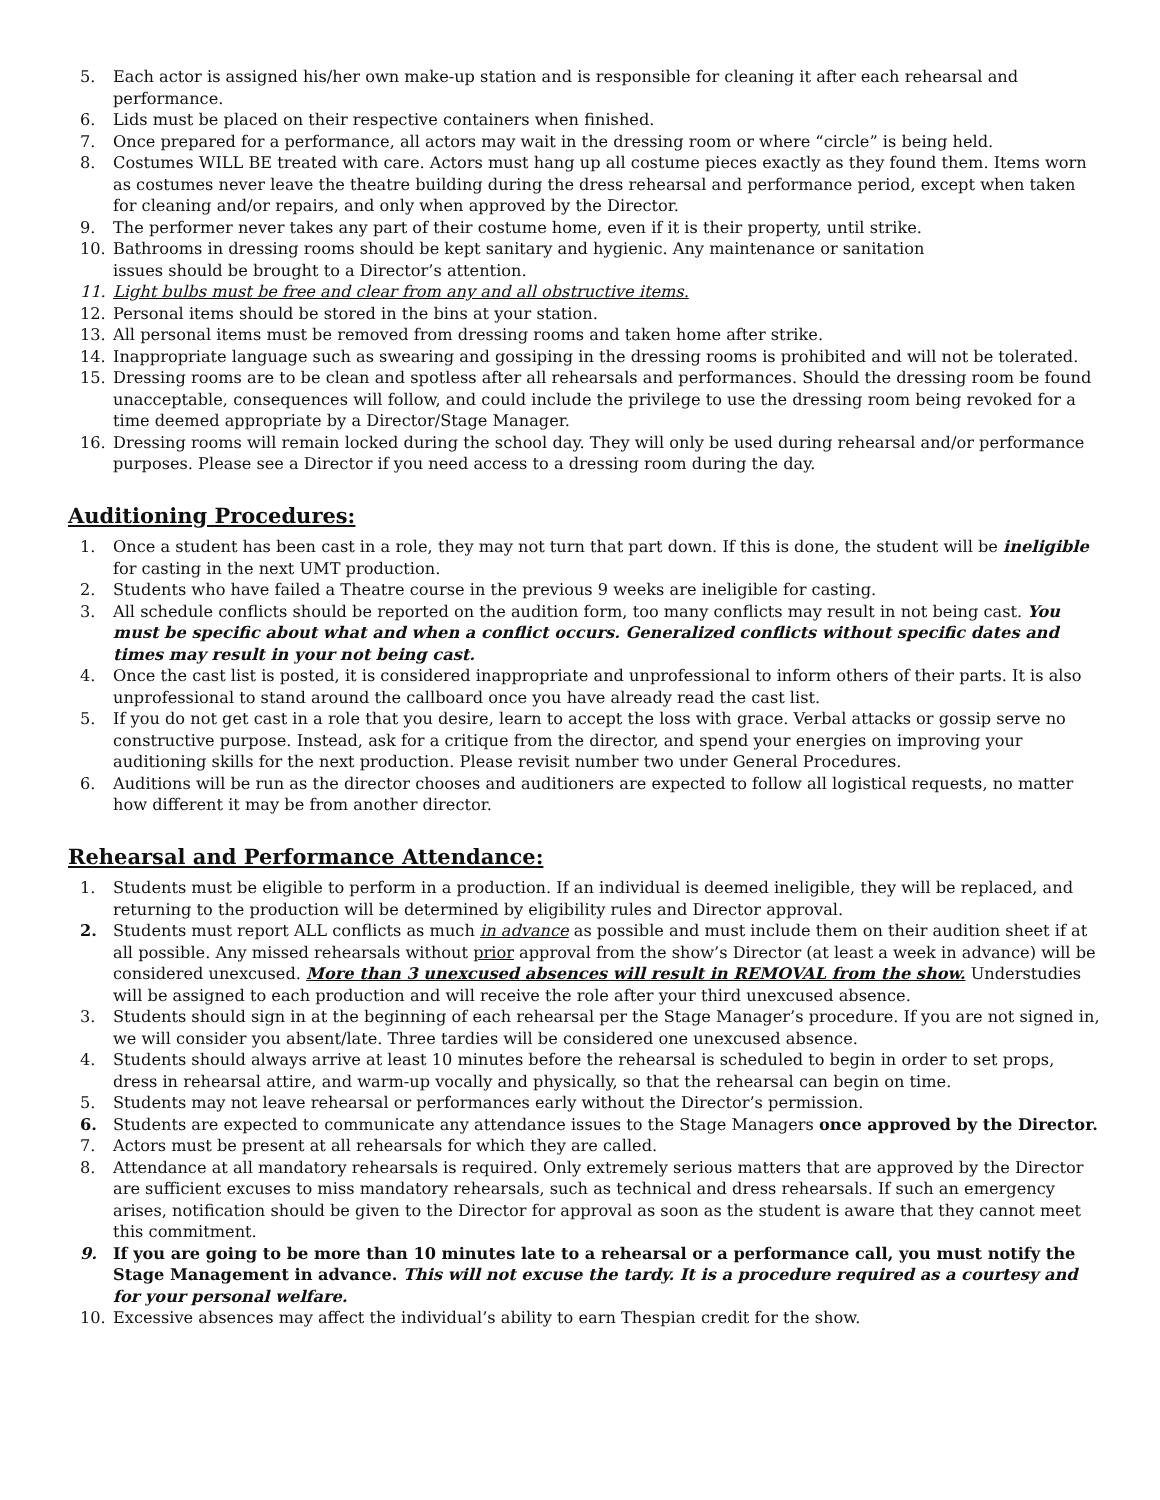5. Each actor is assigned his/her own make-up station and is responsible for cleaning it after each rehearsal and performance.
6. Lids must be placed on their respective containers when finished.
7. Once prepared for a performance, all actors may wait in the dressing room or where “circle” is being held.
8. Costumes WILL BE treated with care. Actors must hang up all costume pieces exactly as they found them. Items worn as costumes never leave the theatre building during the dress rehearsal and performance period, except when taken for cleaning and/or repairs, and only when approved by the Director.
9. The performer never takes any part of their costume home, even if it is their property, until strike.
10. Bathrooms in dressing rooms should be kept sanitary and hygienic. Any maintenance or sanitation
issues should be brought to a Director’s attention.
11. Light bulbs must be free and clear from any and all obstructive items.
12. Personal items should be stored in the bins at your station.
13. All personal items must be removed from dressing rooms and taken home after strike.
14. Inappropriate language such as swearing and gossiping in the dressing rooms is prohibited and will not be tolerated.
15. Dressing rooms are to be clean and spotless after all rehearsals and performances. Should the dressing room be found unacceptable, consequences will follow, and could include the privilege to use the dressing room being revoked for a time deemed appropriate by a Director/Stage Manager.
16. Dressing rooms will remain locked during the school day. They will only be used during rehearsal and/or performance purposes. Please see a Director if you need access to a dressing room during the day.
Auditioning Procedures:
1. Once a student has been cast in a role, they may not turn that part down. If this is done, the student will be ineligible for casting in the next UMT production.
2. Students who have failed a Theatre course in the previous 9 weeks are ineligible for casting.
3. All schedule conflicts should be reported on the audition form, too many conflicts may result in not being cast. You must be specific about what and when a conflict occurs. Generalized conflicts without specific dates and times may result in your not being cast.
4. Once the cast list is posted, it is considered inappropriate and unprofessional to inform others of their parts. It is also unprofessional to stand around the callboard once you have already read the cast list.
5. If you do not get cast in a role that you desire, learn to accept the loss with grace. Verbal attacks or gossip serve no constructive purpose. Instead, ask for a critique from the director, and spend your energies on improving your auditioning skills for the next production. Please revisit number two under General Procedures.
6. Auditions will be run as the director chooses and auditioners are expected to follow all logistical requests, no matter how different it may be from another director.
Rehearsal and Performance Attendance:
1. Students must be eligible to perform in a production. If an individual is deemed ineligible, they will be replaced, and returning to the production will be determined by eligibility rules and Director approval.
2. Students must report ALL conflicts as much in advance as possible and must include them on their audition sheet if at all possible. Any missed rehearsals without prior approval from the show’s Director (at least a week in advance) will be considered unexcused. More than 3 unexcused absences will result in REMOVAL from the show. Understudies will be assigned to each production and will receive the role after your third unexcused absence.
3. Students should sign in at the beginning of each rehearsal per the Stage Manager’s procedure. If you are not signed in, we will consider you absent/late. Three tardies will be considered one unexcused absence.
4. Students should always arrive at least 10 minutes before the rehearsal is scheduled to begin in order to set props, dress in rehearsal attire, and warm-up vocally and physically, so that the rehearsal can begin on time.
5. Students may not leave rehearsal or performances early without the Director’s permission.
6. Students are expected to communicate any attendance issues to the Stage Managers once approved by the Director.
7. Actors must be present at all rehearsals for which they are called.
8. Attendance at all mandatory rehearsals is required. Only extremely serious matters that are approved by the Director are sufficient excuses to miss mandatory rehearsals, such as technical and dress rehearsals. If such an emergency arises, notification should be given to the Director for approval as soon as the student is aware that they cannot meet this commitment.
9. If you are going to be more than 10 minutes late to a rehearsal or a performance call, you must notify the Stage Management in advance. This will not excuse the tardy. It is a procedure required as a courtesy and for your personal welfare.
10. Excessive absences may affect the individual’s ability to earn Thespian credit for the show.